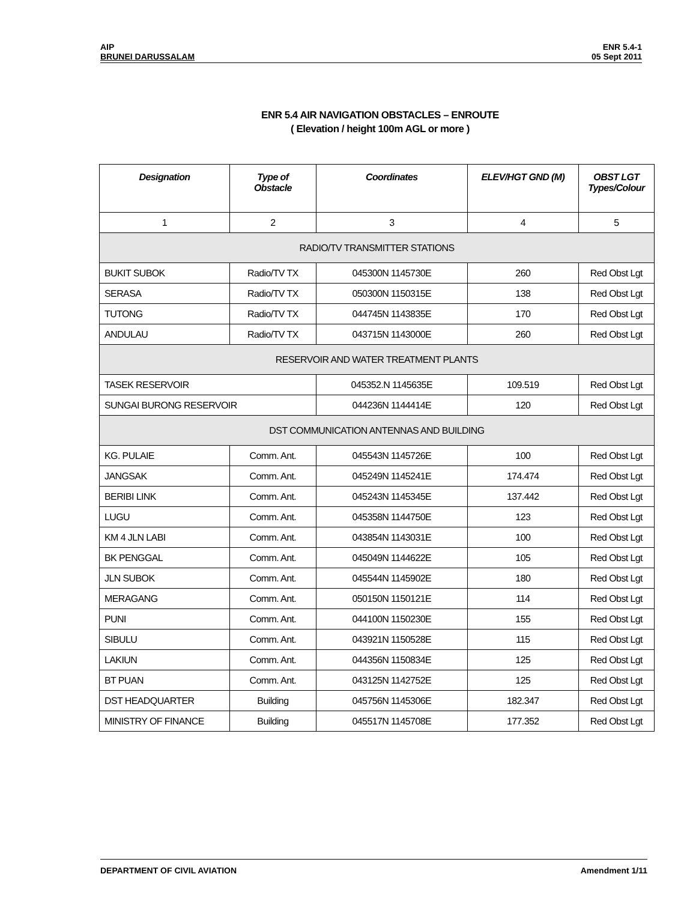AIP
BRUNEI DARUSSALAM
ENR 5.4-1
05 Sept 2011
ENR 5.4 AIR NAVIGATION OBSTACLES – ENROUTE
( Elevation / height 100m AGL or more )
| Designation | Type of Obstacle | | Coordinates | ELEV/HGT GND (M) | OBST LGT Types/Colour |
| --- | --- | --- | --- | --- | --- |
| 1 | 2 | | 3 | 4 | 5 |
| RADIO/TV TRANSMITTER STATIONS | | | | | |
| BUKIT SUBOK | Radio/TV TX | | 045300N 1145730E | 260 | Red Obst Lgt |
| SERASA | Radio/TV TX | | 050300N 1150315E | 138 | Red Obst Lgt |
| TUTONG | Radio/TV TX | | 044745N 1143835E | 170 | Red Obst Lgt |
| ANDULAU | Radio/TV TX | | 043715N 1143000E | 260 | Red Obst Lgt |
| RESERVOIR AND WATER TREATMENT PLANTS | | | | | |
| TASEK RESERVOIR | | 045352.N 1145635E | | 109.519 | Red Obst Lgt |
| SUNGAI BURONG RESERVOIR | | 044236N 1144414E | | 120 | Red Obst Lgt |
| DST COMMUNICATION ANTENNAS AND BUILDING | | | | | |
| KG. PULAIE | Comm. Ant. | | 045543N 1145726E | 100 | Red Obst Lgt |
| JANGSAK | Comm. Ant. | | 045249N 1145241E | 174.474 | Red Obst Lgt |
| BERIBI LINK | Comm. Ant. | | 045243N 1145345E | 137.442 | Red Obst Lgt |
| LUGU | Comm. Ant. | | 045358N 1144750E | 123 | Red Obst Lgt |
| KM 4 JLN LABI | Comm. Ant. | | 043854N 1143031E | 100 | Red Obst Lgt |
| BK PENGGAL | Comm. Ant. | | 045049N 1144622E | 105 | Red Obst Lgt |
| JLN SUBOK | Comm. Ant. | | 045544N 1145902E | 180 | Red Obst Lgt |
| MERAGANG | Comm. Ant. | | 050150N 1150121E | 114 | Red Obst Lgt |
| PUNI | Comm. Ant. | | 044100N 1150230E | 155 | Red Obst Lgt |
| SIBULU | Comm. Ant. | | 043921N 1150528E | 115 | Red Obst Lgt |
| LAKIUN | Comm. Ant. | | 044356N 1150834E | 125 | Red Obst Lgt |
| BT PUAN | Comm. Ant. | | 043125N 1142752E | 125 | Red Obst Lgt |
| DST HEADQUARTER | Building | | 045756N 1145306E | 182.347 | Red Obst Lgt |
| MINISTRY OF FINANCE | Building | | 045517N 1145708E | 177.352 | Red Obst Lgt |
DEPARTMENT OF CIVIL AVIATION Amendment 1/11